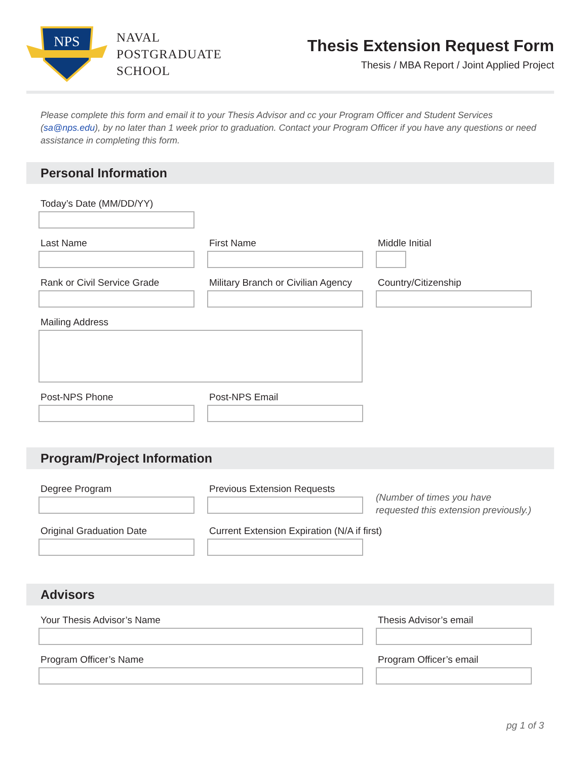NPS
NAVAL
POSTGRADUATE
SCHOOL
Thesis Extension Request Form
Thesis / MBA Report / Joint Applied Project
Please complete this form and email it to your Thesis Advisor and cc your Program Officer and Student Services (sa@nps.edu), by no later than 1 week prior to graduation. Contact your Program Officer if you have any questions or need assistance in completing this form.
Personal Information
Today’s Date (MM/DD/YY)
Last Name First Name Middle Initial
Rank or Civil Service Grade Military Branch or Civilian Agency
Country/Citizenship
Mailing Address
Post-NPS Phone Post-NPS Email
Program/Project Information
Degree Program Previous Extension Requests
(Number of times you have
requested this extension previously.)
Original Graduation Date Current Extension Expiration (N/A if first)
Advisors
Your Thesis Advisor’s Name Thesis Advisor’s email
Program Officer’s Name Program Officer’s email
pg 1 of 3